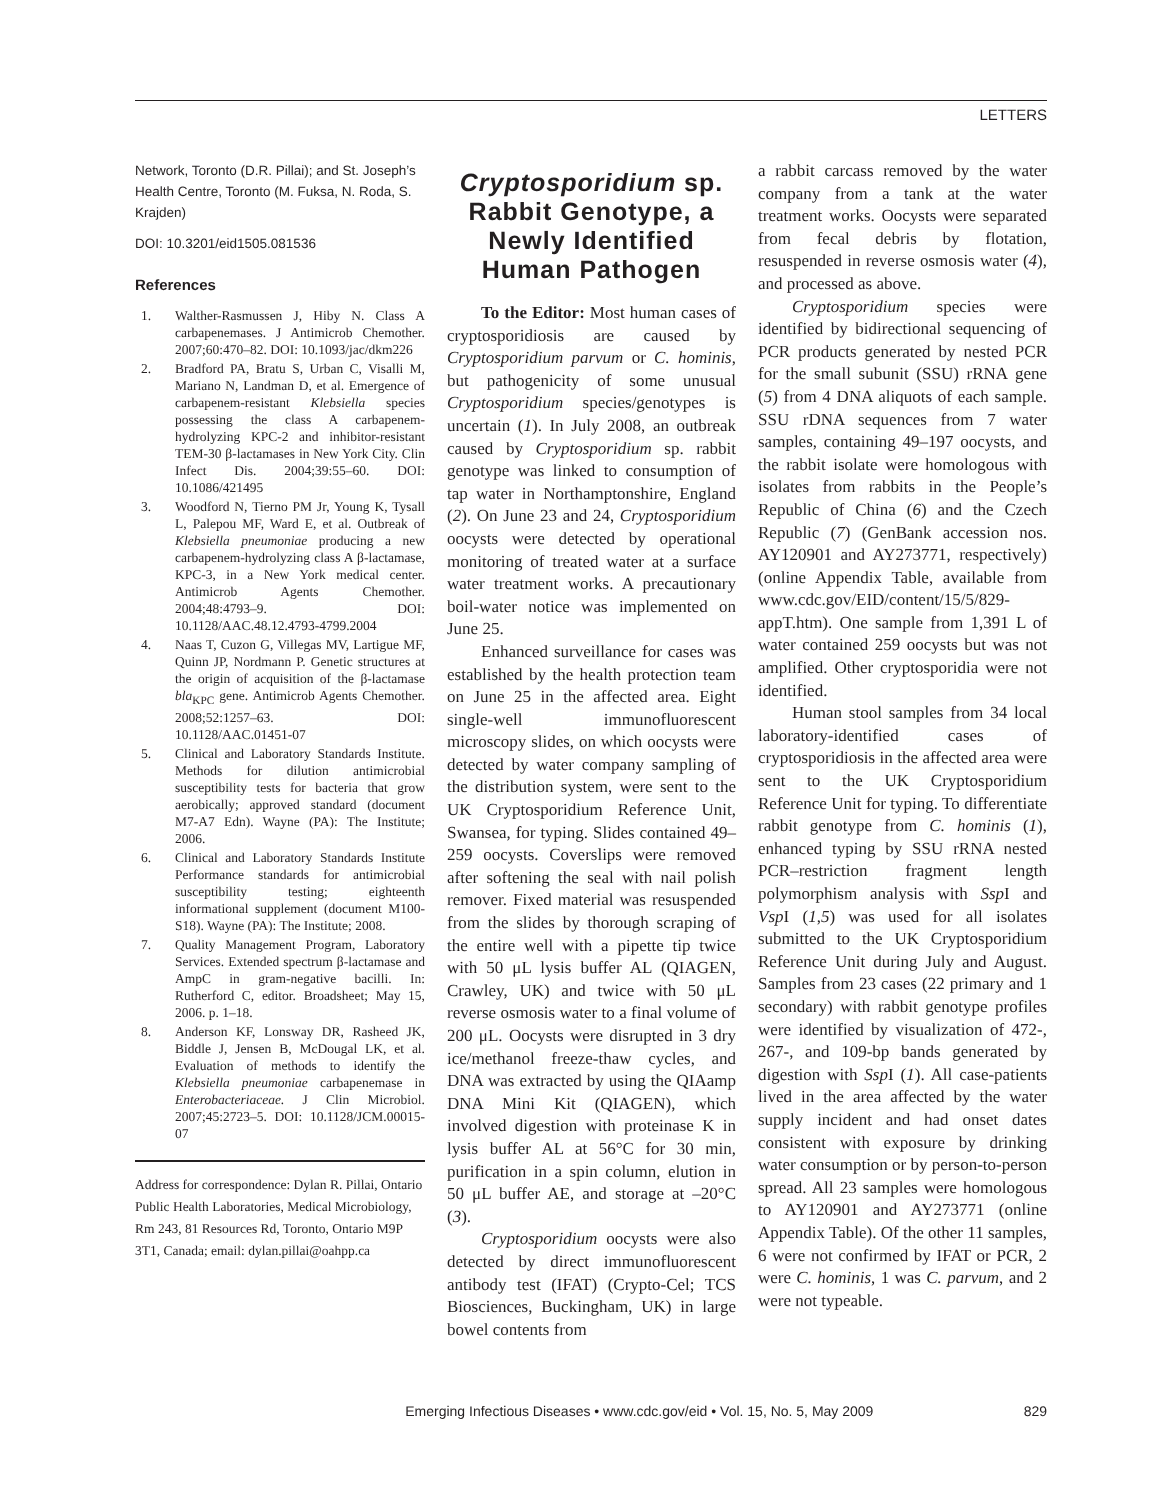LETTERS
Network, Toronto (D.R. Pillai); and St. Joseph’s Health Centre, Toronto (M. Fuksa, N. Roda, S. Krajden)
DOI: 10.3201/eid1505.081536
References
1. Walther-Rasmussen J, Hiby N. Class A carbapenemases. J Antimicrob Chemother. 2007;60:470–82. DOI: 10.1093/jac/dkm226
2. Bradford PA, Bratu S, Urban C, Visalli M, Mariano N, Landman D, et al. Emergence of carbapenem-resistant Klebsiella species possessing the class A carbapenem-hydrolyzing KPC-2 and inhibitor-resistant TEM-30 β-lactamases in New York City. Clin Infect Dis. 2004;39:55–60. DOI: 10.1086/421495
3. Woodford N, Tierno PM Jr, Young K, Tysall L, Palepou MF, Ward E, et al. Outbreak of Klebsiella pneumoniae producing a new carbapenem-hydrolyzing class A β-lactamase, KPC-3, in a New York medical center. Antimicrob Agents Chemother. 2004;48:4793–9. DOI: 10.1128/AAC.48.12.4793-4799.2004
4. Naas T, Cuzon G, Villegas MV, Lartigue MF, Quinn JP, Nordmann P. Genetic structures at the origin of acquisition of the β-lactamase bla<sub>KPC</sub> gene. Antimicrob Agents Chemother. 2008;52:1257–63. DOI: 10.1128/AAC.01451-07
5. Clinical and Laboratory Standards Institute. Methods for dilution antimicrobial susceptibility tests for bacteria that grow aerobically; approved standard (document M7-A7 Edn). Wayne (PA): The Institute; 2006.
6. Clinical and Laboratory Standards Institute Performance standards for antimicrobial susceptibility testing; eighteenth informational supplement (document M100-S18). Wayne (PA): The Institute; 2008.
7. Quality Management Program, Laboratory Services. Extended spectrum β-lactamase and AmpC in gram-negative bacilli. In: Rutherford C, editor. Broadsheet; May 15, 2006. p. 1–18.
8. Anderson KF, Lonsway DR, Rasheed JK, Biddle J, Jensen B, McDougal LK, et al. Evaluation of methods to identify the Klebsiella pneumoniae carbapenemase in Enterobacteriaceae. J Clin Microbiol. 2007;45:2723–5. DOI: 10.1128/JCM.00015-07
Address for correspondence: Dylan R. Pillai, Ontario Public Health Laboratories, Medical Microbiology, Rm 243, 81 Resources Rd, Toronto, Ontario M9P 3T1, Canada; email: dylan.pillai@oahpp.ca
Cryptosporidium sp. Rabbit Genotype, a Newly Identified Human Pathogen
To the Editor: Most human cases of cryptosporidiosis are caused by Cryptosporidium parvum or C. hominis, but pathogenicity of some unusual Cryptosporidium species/genotypes is uncertain (1). In July 2008, an outbreak caused by Cryptosporidium sp. rabbit genotype was linked to consumption of tap water in Northamptonshire, England (2). On June 23 and 24, Cryptosporidium oocysts were detected by operational monitoring of treated water at a surface water treatment works. A precautionary boil-water notice was implemented on June 25.
Enhanced surveillance for cases was established by the health protection team on June 25 in the affected area. Eight single-well immunofluorescent microscopy slides, on which oocysts were detected by water company sampling of the distribution system, were sent to the UK Cryptosporidium Reference Unit, Swansea, for typing. Slides contained 49–259 oocysts. Coverslips were removed after softening the seal with nail polish remover. Fixed material was resuspended from the slides by thorough scraping of the entire well with a pipette tip twice with 50 μL lysis buffer AL (QIAGEN, Crawley, UK) and twice with 50 μL reverse osmosis water to a final volume of 200 μL. Oocysts were disrupted in 3 dry ice/methanol freeze-thaw cycles, and DNA was extracted by using the QIAamp DNA Mini Kit (QIAGEN), which involved digestion with proteinase K in lysis buffer AL at 56°C for 30 min, purification in a spin column, elution in 50 μL buffer AE, and storage at –20°C (3).
Cryptosporidium oocysts were also detected by direct immunofluorescent antibody test (IFAT) (Crypto-Cel; TCS Biosciences, Buckingham, UK) in large bowel contents from
a rabbit carcass removed by the water company from a tank at the water treatment works. Oocysts were separated from fecal debris by flotation, resuspended in reverse osmosis water (4), and processed as above.
Cryptosporidium species were identified by bidirectional sequencing of PCR products generated by nested PCR for the small subunit (SSU) rRNA gene (5) from 4 DNA aliquots of each sample. SSU rDNA sequences from 7 water samples, containing 49–197 oocysts, and the rabbit isolate were homologous with isolates from rabbits in the People’s Republic of China (6) and the Czech Republic (7) (GenBank accession nos. AY120901 and AY273771, respectively) (online Appendix Table, available from www.cdc.gov/EID/content/15/5/829-appT.htm). One sample from 1,391 L of water contained 259 oocysts but was not amplified. Other cryptosporidia were not identified.
Human stool samples from 34 local laboratory-identified cases of cryptosporidiosis in the affected area were sent to the UK Cryptosporidium Reference Unit for typing. To differentiate rabbit genotype from C. hominis (1), enhanced typing by SSU rRNA nested PCR–restriction fragment length polymorphism analysis with Ssp I and Vsp I (1,5) was used for all isolates submitted to the UK Cryptosporidium Reference Unit during July and August. Samples from 23 cases (22 primary and 1 secondary) with rabbit genotype profiles were identified by visualization of 472-, 267-, and 109-bp bands generated by digestion with Ssp I (1). All case-patients lived in the area affected by the water supply incident and had onset dates consistent with exposure by drinking water consumption or by person-to-person spread. All 23 samples were homologous to AY120901 and AY273771 (online Appendix Table). Of the other 11 samples, 6 were not confirmed by IFAT or PCR, 2 were C. hominis, 1 was C. parvum, and 2 were not typeable.
Emerging Infectious Diseases • www.cdc.gov/eid • Vol. 15, No. 5, May 2009 829